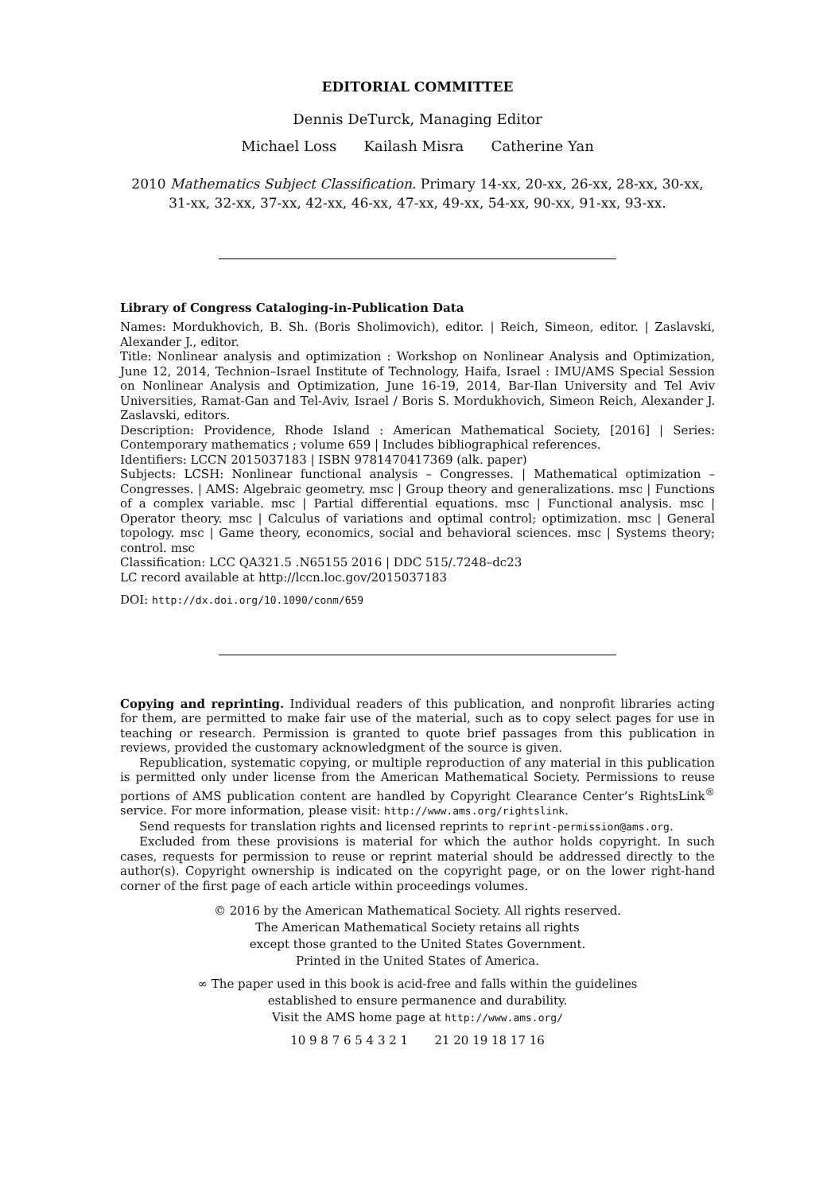EDITORIAL COMMITTEE
Dennis DeTurck, Managing Editor
Michael Loss Kailash Misra Catherine Yan
2010 Mathematics Subject Classification. Primary 14-xx, 20-xx, 26-xx, 28-xx, 30-xx,
31-xx, 32-xx, 37-xx, 42-xx, 46-xx, 47-xx, 49-xx, 54-xx, 90-xx, 91-xx, 93-xx.
Library of Congress Cataloging-in-Publication Data
Names: Mordukhovich, B. Sh. (Boris Sholimovich), editor. | Reich, Simeon, editor. | Zaslavski, Alexander J., editor.
Title: Nonlinear analysis and optimization : Workshop on Nonlinear Analysis and Optimization, June 12, 2014, Technion–Israel Institute of Technology, Haifa, Israel : IMU/AMS Special Session on Nonlinear Analysis and Optimization, June 16-19, 2014, Bar-Ilan University and Tel Aviv Universities, Ramat-Gan and Tel-Aviv, Israel / Boris S. Mordukhovich, Simeon Reich, Alexander J. Zaslavski, editors.
Description: Providence, Rhode Island : American Mathematical Society, [2016] | Series: Contemporary mathematics ; volume 659 | Includes bibliographical references.
Identifiers: LCCN 2015037183 | ISBN 9781470417369 (alk. paper)
Subjects: LCSH: Nonlinear functional analysis – Congresses. | Mathematical optimization – Congresses. | AMS: Algebraic geometry. msc | Group theory and generalizations. msc | Functions of a complex variable. msc | Partial differential equations. msc | Functional analysis. msc | Operator theory. msc | Calculus of variations and optimal control; optimization. msc | General topology. msc | Game theory, economics, social and behavioral sciences. msc | Systems theory; control. msc
Classification: LCC QA321.5 .N65155 2016 | DDC 515/.7248–dc23
LC record available at http://lccn.loc.gov/2015037183
DOI: http://dx.doi.org/10.1090/conm/659
Copying and reprinting. Individual readers of this publication, and nonprofit libraries acting for them, are permitted to make fair use of the material, such as to copy select pages for use in teaching or research. Permission is granted to quote brief passages from this publication in reviews, provided the customary acknowledgment of the source is given.
Republication, systematic copying, or multiple reproduction of any material in this publication is permitted only under license from the American Mathematical Society. Permissions to reuse portions of AMS publication content are handled by Copyright Clearance Center’s RightsLink<sup>®</sup> service. For more information, please visit: http://www.ams.org/rightslink.
Send requests for translation rights and licensed reprints to reprint-permission@ams.org.
Excluded from these provisions is material for which the author holds copyright. In such cases, requests for permission to reuse or reprint material should be addressed directly to the author(s). Copyright ownership is indicated on the copyright page, or on the lower right-hand corner of the first page of each article within proceedings volumes.
© 2016 by the American Mathematical Society. All rights reserved.
The American Mathematical Society retains all rights
except those granted to the United States Government.
Printed in the United States of America.
∞ The paper used in this book is acid-free and falls within the guidelines
established to ensure permanence and durability.
Visit the AMS home page at http://www.ams.org/
10 9 8 7 6 5 4 3 2 1 21 20 19 18 17 16